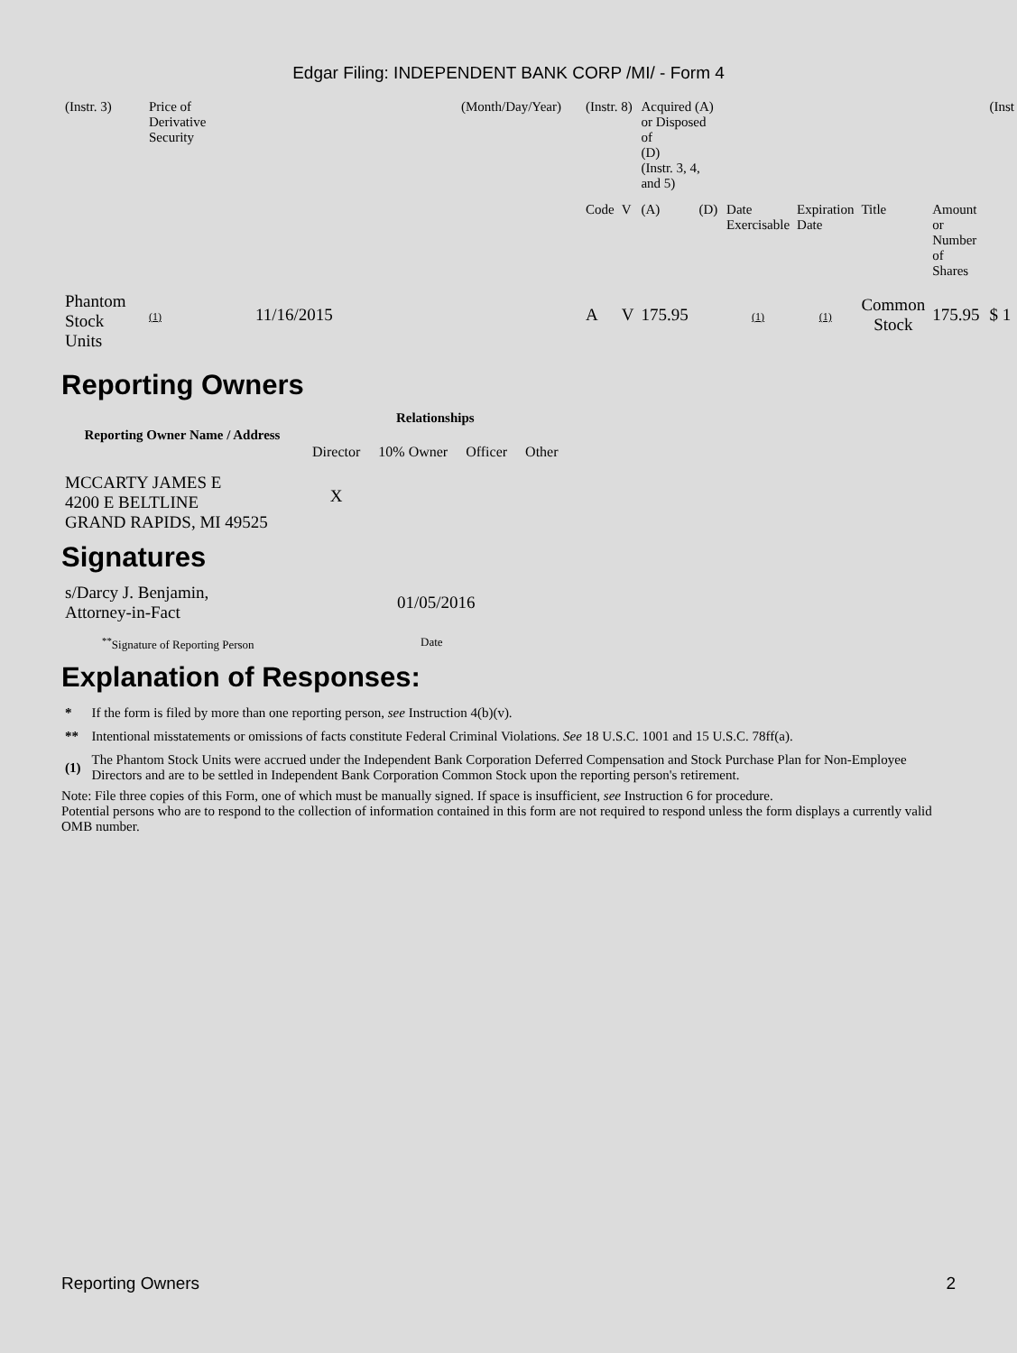Edgar Filing: INDEPENDENT BANK CORP /MI/ - Form 4
| (Instr. 3) | Price of Derivative Security | | (Month/Day/Year) | (Instr. 8) | | Acquired (A) or Disposed of (D) (Instr. 3, 4, and 5) | | | | | | (Inst |
| | | | | Code | V | (A) | (D) | Date Exercisable | Expiration Date | Title | Amount or Number of Shares | |
| Phantom Stock Units | (1) | 11/16/2015 | | A | V | 175.95 | | (1) | (1) | Common Stock | 175.95 | $ 1 |
Reporting Owners
| Reporting Owner Name / Address | Relationships | | | |
| --- | --- | --- | --- | --- |
| | Director | 10% Owner | Officer | Other |
| MCCARTY JAMES E 4200 E BELTLINE GRAND RAPIDS, MI 49525 | X | | | |
Signatures
| s/Darcy J. Benjamin, Attorney-in-Fact | 01/05/2016 |
| <sup>**</sup> Signature of Reporting Person | Date |
Explanation of Responses:
| * | If the form is filed by more than one reporting person, see Instruction 4(b)(v). |
| ** | Intentional misstatements or omissions of facts constitute Federal Criminal Violations. See 18 U.S.C. 1001 and 15 U.S.C. 78ff(a). |
| (1) | The Phantom Stock Units were accrued under the Independent Bank Corporation Deferred Compensation and Stock Purchase Plan for Non-Employee Directors and are to be settled in Independent Bank Corporation Common Stock upon the reporting person's retirement. |
Note: File three copies of this Form, one of which must be manually signed. If space is insufficient, see Instruction 6 for procedure.
Potential persons who are to respond to the collection of information contained in this form are not required to respond unless the form displays a currently valid OMB number.
Reporting Owners 2